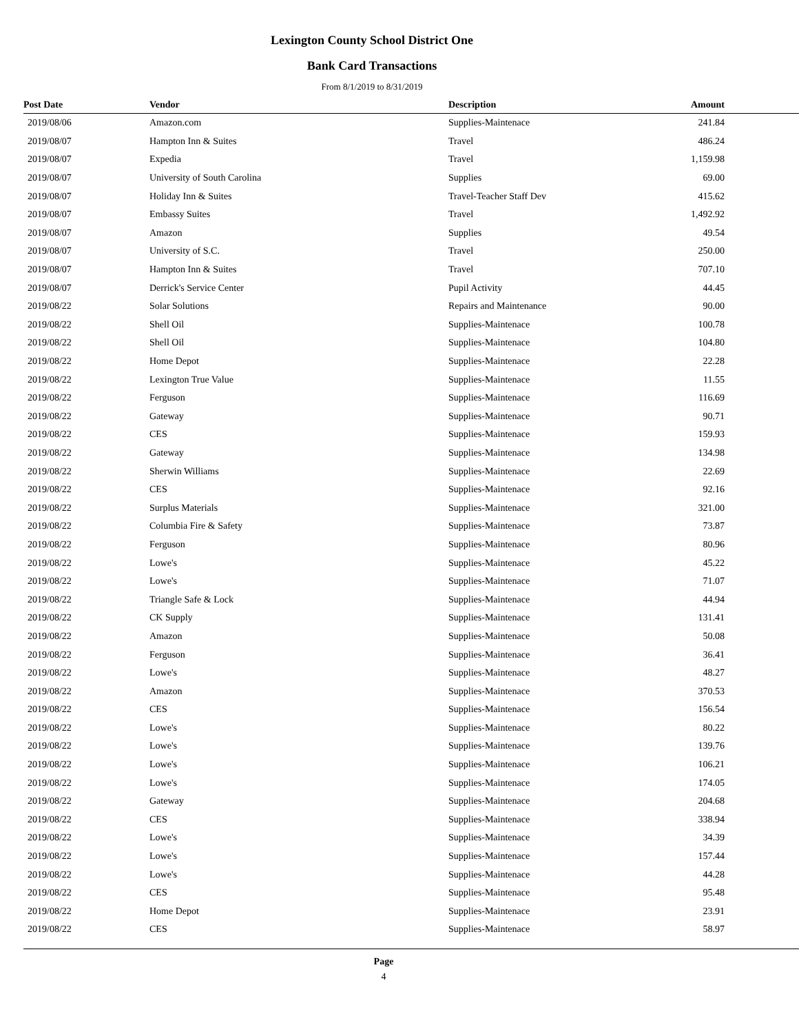Lexington County School District One
Bank Card Transactions
From 8/1/2019 to 8/31/2019
| Post Date | Vendor | Description | Amount |
| --- | --- | --- | --- |
| 2019/08/06 | Amazon.com | Supplies-Maintenace | 241.84 |
| 2019/08/07 | Hampton Inn & Suites | Travel | 486.24 |
| 2019/08/07 | Expedia | Travel | 1,159.98 |
| 2019/08/07 | University of South Carolina | Supplies | 69.00 |
| 2019/08/07 | Holiday Inn & Suites | Travel-Teacher Staff Dev | 415.62 |
| 2019/08/07 | Embassy Suites | Travel | 1,492.92 |
| 2019/08/07 | Amazon | Supplies | 49.54 |
| 2019/08/07 | University of S.C. | Travel | 250.00 |
| 2019/08/07 | Hampton Inn & Suites | Travel | 707.10 |
| 2019/08/07 | Derrick's Service Center | Pupil Activity | 44.45 |
| 2019/08/22 | Solar Solutions | Repairs and Maintenance | 90.00 |
| 2019/08/22 | Shell Oil | Supplies-Maintenace | 100.78 |
| 2019/08/22 | Shell Oil | Supplies-Maintenace | 104.80 |
| 2019/08/22 | Home Depot | Supplies-Maintenace | 22.28 |
| 2019/08/22 | Lexington True Value | Supplies-Maintenace | 11.55 |
| 2019/08/22 | Ferguson | Supplies-Maintenace | 116.69 |
| 2019/08/22 | Gateway | Supplies-Maintenace | 90.71 |
| 2019/08/22 | CES | Supplies-Maintenace | 159.93 |
| 2019/08/22 | Gateway | Supplies-Maintenace | 134.98 |
| 2019/08/22 | Sherwin Williams | Supplies-Maintenace | 22.69 |
| 2019/08/22 | CES | Supplies-Maintenace | 92.16 |
| 2019/08/22 | Surplus Materials | Supplies-Maintenace | 321.00 |
| 2019/08/22 | Columbia Fire & Safety | Supplies-Maintenace | 73.87 |
| 2019/08/22 | Ferguson | Supplies-Maintenace | 80.96 |
| 2019/08/22 | Lowe's | Supplies-Maintenace | 45.22 |
| 2019/08/22 | Lowe's | Supplies-Maintenace | 71.07 |
| 2019/08/22 | Triangle Safe & Lock | Supplies-Maintenace | 44.94 |
| 2019/08/22 | CK Supply | Supplies-Maintenace | 131.41 |
| 2019/08/22 | Amazon | Supplies-Maintenace | 50.08 |
| 2019/08/22 | Ferguson | Supplies-Maintenace | 36.41 |
| 2019/08/22 | Lowe's | Supplies-Maintenace | 48.27 |
| 2019/08/22 | Amazon | Supplies-Maintenace | 370.53 |
| 2019/08/22 | CES | Supplies-Maintenace | 156.54 |
| 2019/08/22 | Lowe's | Supplies-Maintenace | 80.22 |
| 2019/08/22 | Lowe's | Supplies-Maintenace | 139.76 |
| 2019/08/22 | Lowe's | Supplies-Maintenace | 106.21 |
| 2019/08/22 | Lowe's | Supplies-Maintenace | 174.05 |
| 2019/08/22 | Gateway | Supplies-Maintenace | 204.68 |
| 2019/08/22 | CES | Supplies-Maintenace | 338.94 |
| 2019/08/22 | Lowe's | Supplies-Maintenace | 34.39 |
| 2019/08/22 | Lowe's | Supplies-Maintenace | 157.44 |
| 2019/08/22 | Lowe's | Supplies-Maintenace | 44.28 |
| 2019/08/22 | CES | Supplies-Maintenace | 95.48 |
| 2019/08/22 | Home Depot | Supplies-Maintenace | 23.91 |
| 2019/08/22 | CES | Supplies-Maintenace | 58.97 |
Page
4